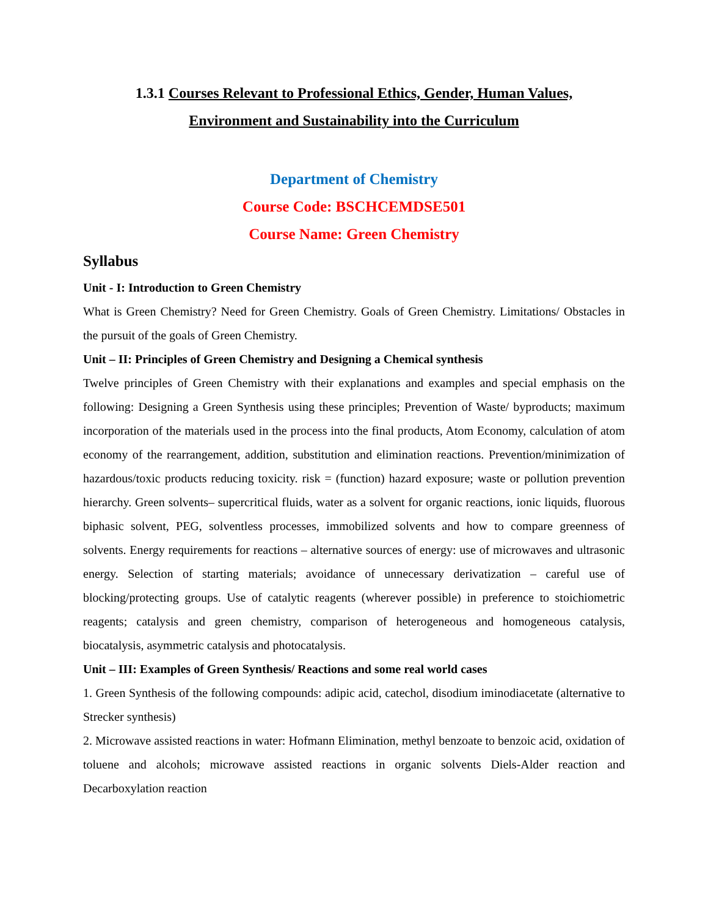1.3.1 Courses Relevant to Professional Ethics, Gender, Human Values,
Environment and Sustainability into the Curriculum
Department of Chemistry
Course Code: BSCHCEMDSE501
Course Name: Green Chemistry
Syllabus
Unit - I: Introduction to Green Chemistry
What is Green Chemistry? Need for Green Chemistry. Goals of Green Chemistry. Limitations/ Obstacles in the pursuit of the goals of Green Chemistry.
Unit – II: Principles of Green Chemistry and Designing a Chemical synthesis
Twelve principles of Green Chemistry with their explanations and examples and special emphasis on the following: Designing a Green Synthesis using these principles; Prevention of Waste/ byproducts; maximum incorporation of the materials used in the process into the final products, Atom Economy, calculation of atom economy of the rearrangement, addition, substitution and elimination reactions. Prevention/minimization of hazardous/toxic products reducing toxicity. risk = (function) hazard exposure; waste or pollution prevention hierarchy. Green solvents– supercritical fluids, water as a solvent for organic reactions, ionic liquids, fluorous biphasic solvent, PEG, solventless processes, immobilized solvents and how to compare greenness of solvents. Energy requirements for reactions – alternative sources of energy: use of microwaves and ultrasonic energy. Selection of starting materials; avoidance of unnecessary derivatization – careful use of blocking/protecting groups. Use of catalytic reagents (wherever possible) in preference to stoichiometric reagents; catalysis and green chemistry, comparison of heterogeneous and homogeneous catalysis, biocatalysis, asymmetric catalysis and photocatalysis.
Unit – III: Examples of Green Synthesis/ Reactions and some real world cases
1. Green Synthesis of the following compounds: adipic acid, catechol, disodium iminodiacetate (alternative to Strecker synthesis)
2. Microwave assisted reactions in water: Hofmann Elimination, methyl benzoate to benzoic acid, oxidation of toluene and alcohols; microwave assisted reactions in organic solvents Diels-Alder reaction and Decarboxylation reaction